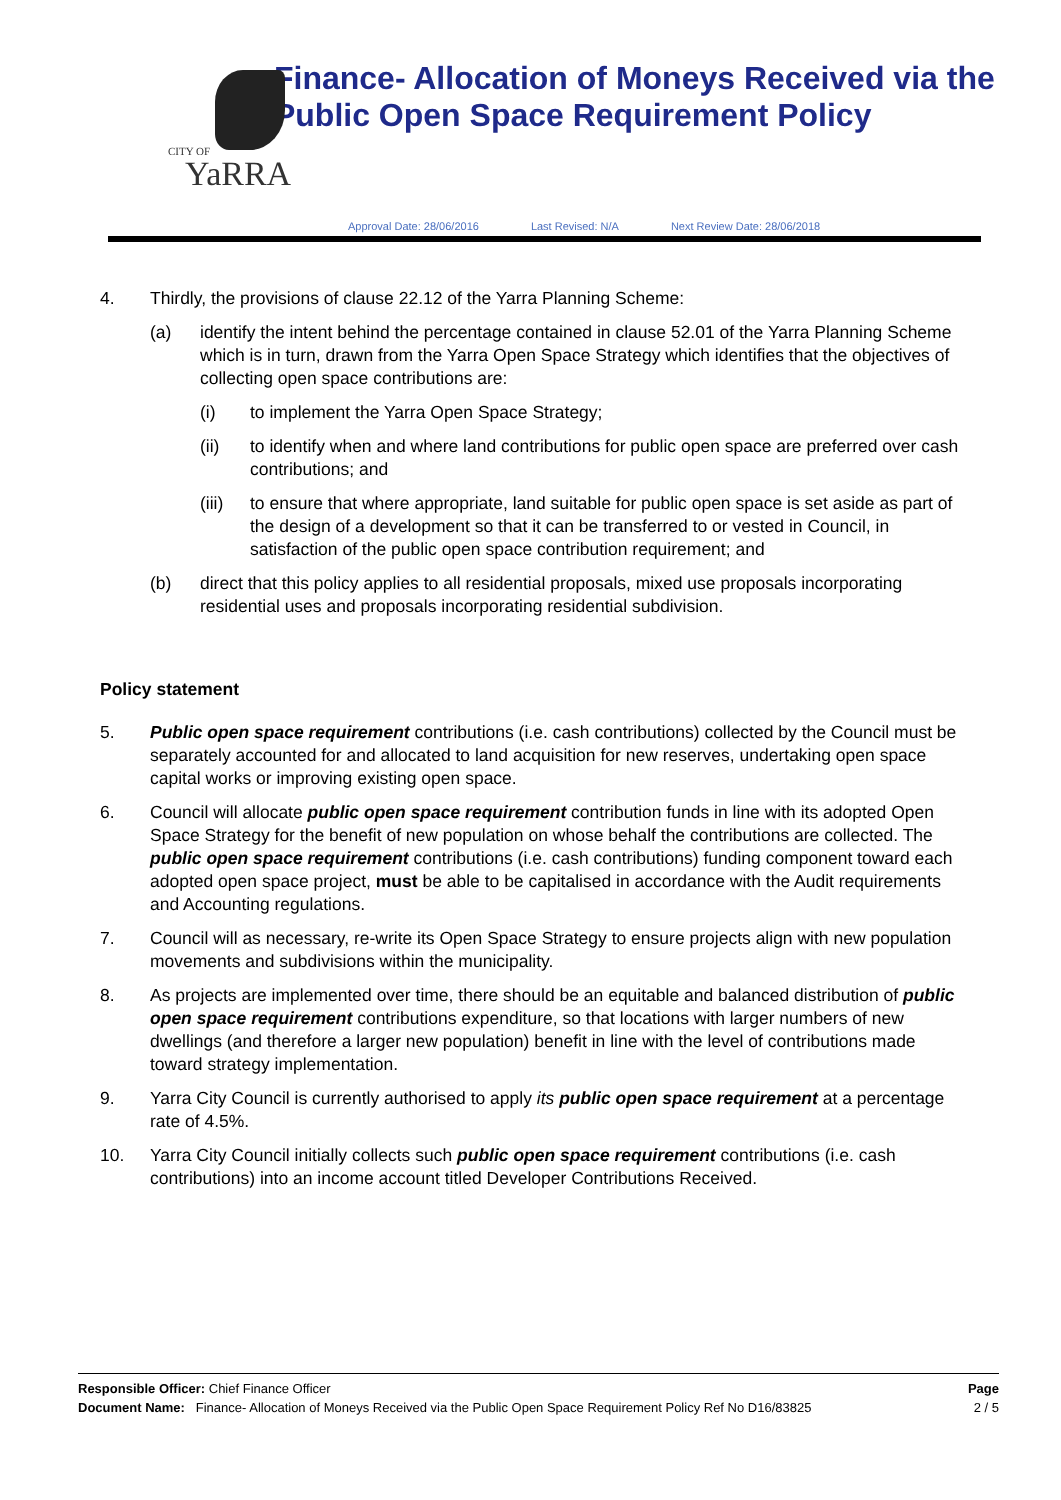CITY OF
YaRRA
Finance- Allocation of Moneys Received via the Public Open Space Requirement Policy
Approval Date: 28/06/2016 Last Revised: N/A Next Review Date: 28/06/2018
4. Thirdly, the provisions of clause 22.12 of the Yarra Planning Scheme:
(a) identify the intent behind the percentage contained in clause 52.01 of the Yarra Planning Scheme which is in turn, drawn from the Yarra Open Space Strategy which identifies that the objectives of collecting open space contributions are:
(i) to implement the Yarra Open Space Strategy;
(ii) to identify when and where land contributions for public open space are preferred over cash contributions; and
(iii) to ensure that where appropriate, land suitable for public open space is set aside as part of the design of a development so that it can be transferred to or vested in Council, in satisfaction of the public open space contribution requirement; and
(b) direct that this policy applies to all residential proposals, mixed use proposals incorporating residential uses and proposals incorporating residential subdivision.
Policy statement
5. Public open space requirement contributions (i.e. cash contributions) collected by the Council must be separately accounted for and allocated to land acquisition for new reserves, undertaking open space capital works or improving existing open space.
6. Council will allocate public open space requirement contribution funds in line with its adopted Open Space Strategy for the benefit of new population on whose behalf the contributions are collected. The public open space requirement contributions (i.e. cash contributions) funding component toward each adopted open space project, must be able to be capitalised in accordance with the Audit requirements and Accounting regulations.
7. Council will as necessary, re-write its Open Space Strategy to ensure projects align with new population movements and subdivisions within the municipality.
8. As projects are implemented over time, there should be an equitable and balanced distribution of public open space requirement contributions expenditure, so that locations with larger numbers of new dwellings (and therefore a larger new population) benefit in line with the level of contributions made toward strategy implementation.
9. Yarra City Council is currently authorised to apply its public open space requirement at a percentage rate of 4.5%.
10. Yarra City Council initially collects such public open space requirement contributions (i.e. cash contributions) into an income account titled Developer Contributions Received.
Page
2 / 5
Responsible Officer: Chief Finance Officer
Document Name: Finance- Allocation of Moneys Received via the Public Open Space Requirement Policy Ref No D16/83825